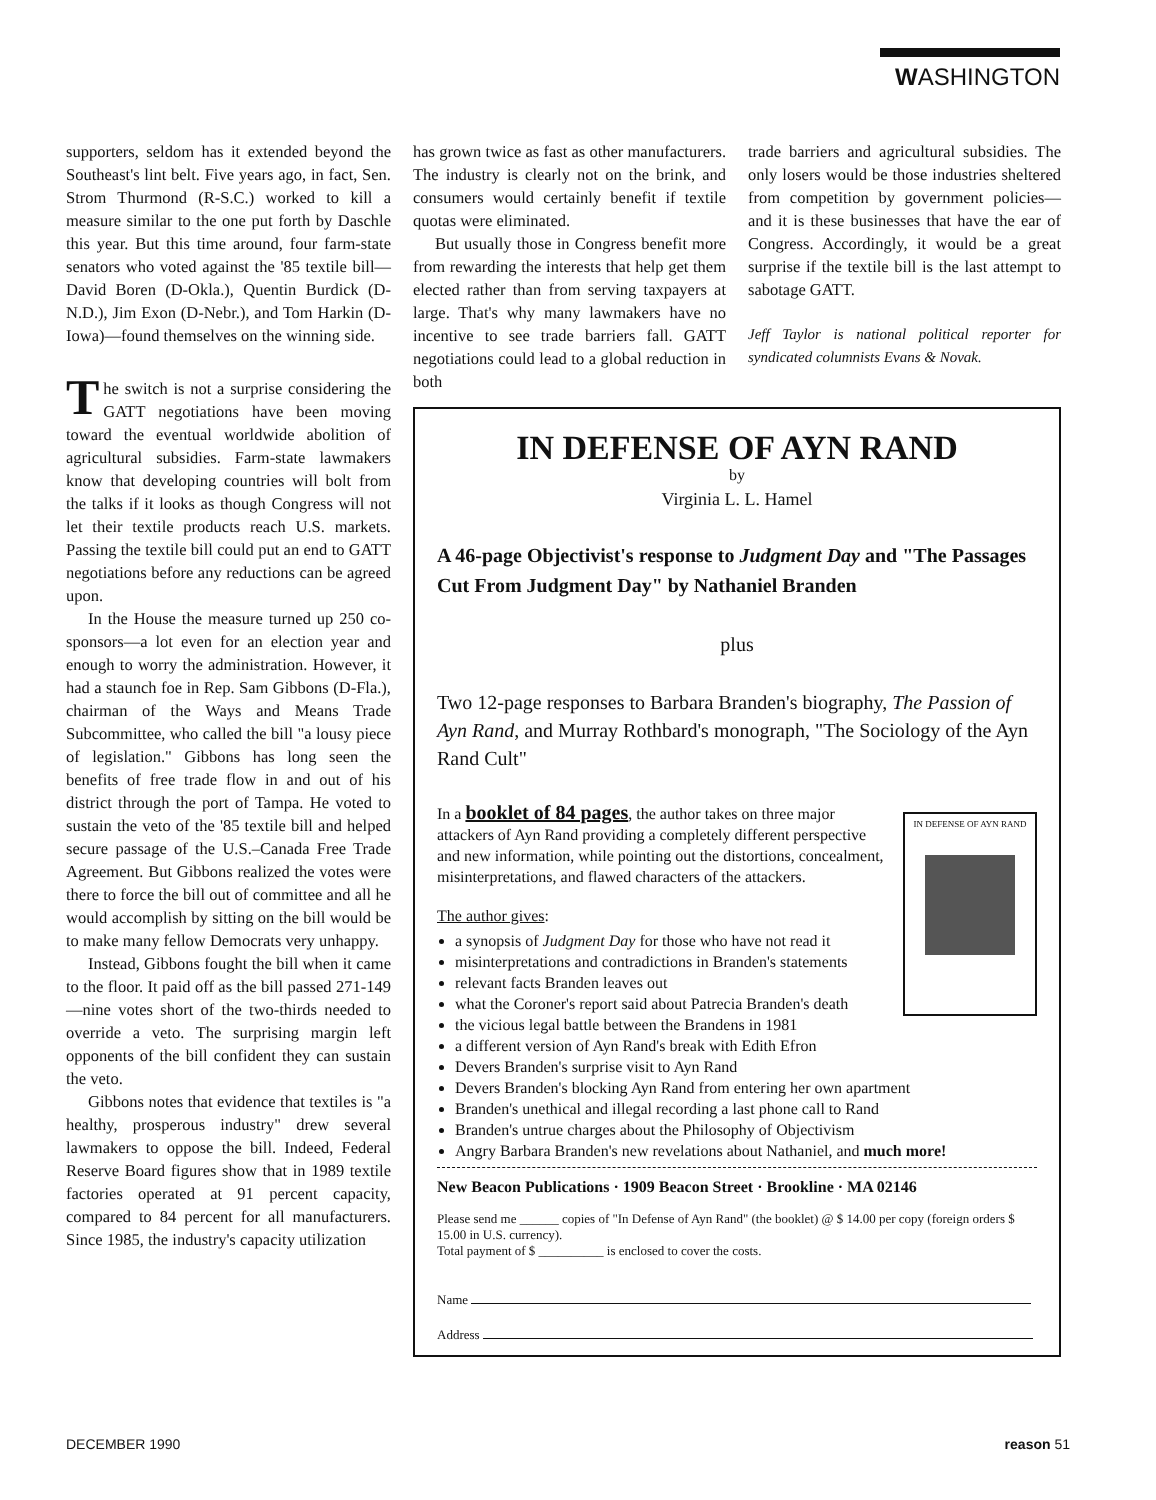WASHINGTON
supporters, seldom has it extended beyond the Southeast's lint belt. Five years ago, in fact, Sen. Strom Thurmond (R-S.C.) worked to kill a measure similar to the one put forth by Daschle this year. But this time around, four farm-state senators who voted against the '85 textile bill—David Boren (D-Okla.), Quentin Burdick (D-N.D.), Jim Exon (D-Nebr.), and Tom Harkin (D-Iowa)—found themselves on the winning side.
The switch is not a surprise considering the GATT negotiations have been moving toward the eventual worldwide abolition of agricultural subsidies. Farm-state lawmakers know that developing countries will bolt from the talks if it looks as though Congress will not let their textile products reach U.S. markets. Passing the textile bill could put an end to GATT negotiations before any reductions can be agreed upon.
In the House the measure turned up 250 co-sponsors—a lot even for an election year and enough to worry the administration. However, it had a staunch foe in Rep. Sam Gibbons (D-Fla.), chairman of the Ways and Means Trade Subcommittee, who called the bill "a lousy piece of legislation." Gibbons has long seen the benefits of free trade flow in and out of his district through the port of Tampa. He voted to sustain the veto of the '85 textile bill and helped secure passage of the U.S.–Canada Free Trade Agreement. But Gibbons realized the votes were there to force the bill out of committee and all he would accomplish by sitting on the bill would be to make many fellow Democrats very unhappy.
Instead, Gibbons fought the bill when it came to the floor. It paid off as the bill passed 271-149—nine votes short of the two-thirds needed to override a veto. The surprising margin left opponents of the bill confident they can sustain the veto.
Gibbons notes that evidence that textiles is "a healthy, prosperous industry" drew several lawmakers to oppose the bill. Indeed, Federal Reserve Board figures show that in 1989 textile factories operated at 91 percent capacity, compared to 84 percent for all manufacturers. Since 1985, the industry's capacity utilization
has grown twice as fast as other manufacturers. The industry is clearly not on the brink, and consumers would certainly benefit if textile quotas were eliminated.
But usually those in Congress benefit more from rewarding the interests that help get them elected rather than from serving taxpayers at large. That's why many lawmakers have no incentive to see trade barriers fall. GATT negotiations could lead to a global reduction in both
trade barriers and agricultural subsidies. The only losers would be those industries sheltered from competition by government policies—and it is these businesses that have the ear of Congress. Accordingly, it would be a great surprise if the textile bill is the last attempt to sabotage GATT.
Jeff Taylor is national political reporter for syndicated columnists Evans & Novak.
IN DEFENSE OF AYN RAND
by
Virginia L. L. Hamel
A 46-page Objectivist's response to Judgment Day and "The Passages Cut From Judgment Day" by Nathaniel Branden
plus
Two 12-page responses to Barbara Branden's biography, The Passion of Ayn Rand, and Murray Rothbard's monograph, "The Sociology of the Ayn Rand Cult"
IN DEFENSE OF AYN RAND
In a booklet of 84 pages, the author takes on three major attackers of Ayn Rand providing a completely different perspective and new information, while pointing out the distortions, concealment, misinterpretations, and flawed characters of the attackers.
The author gives:
a synopsis of Judgment Day for those who have not read it
misinterpretations and contradictions in Branden's statements
relevant facts Branden leaves out
what the Coroner's report said about Patrecia Branden's death
the vicious legal battle between the Brandens in 1981
a different version of Ayn Rand's break with Edith Efron
Devers Branden's surprise visit to Ayn Rand
Devers Branden's blocking Ayn Rand from entering her own apartment
Branden's unethical and illegal recording a last phone call to Rand
Branden's untrue charges about the Philosophy of Objectivism
Angry Barbara Branden's new revelations about Nathaniel, and much more!
New Beacon Publications · 1909 Beacon Street · Brookline · MA 02146
Please send me ______ copies of "In Defense of Ayn Rand" (the booklet) @ $ 14.00 per copy (foreign orders $ 15.00 in U.S. currency).
Total payment of $ __________ is enclosed to cover the costs.
Name
Address
DECEMBER 1990 reason 51